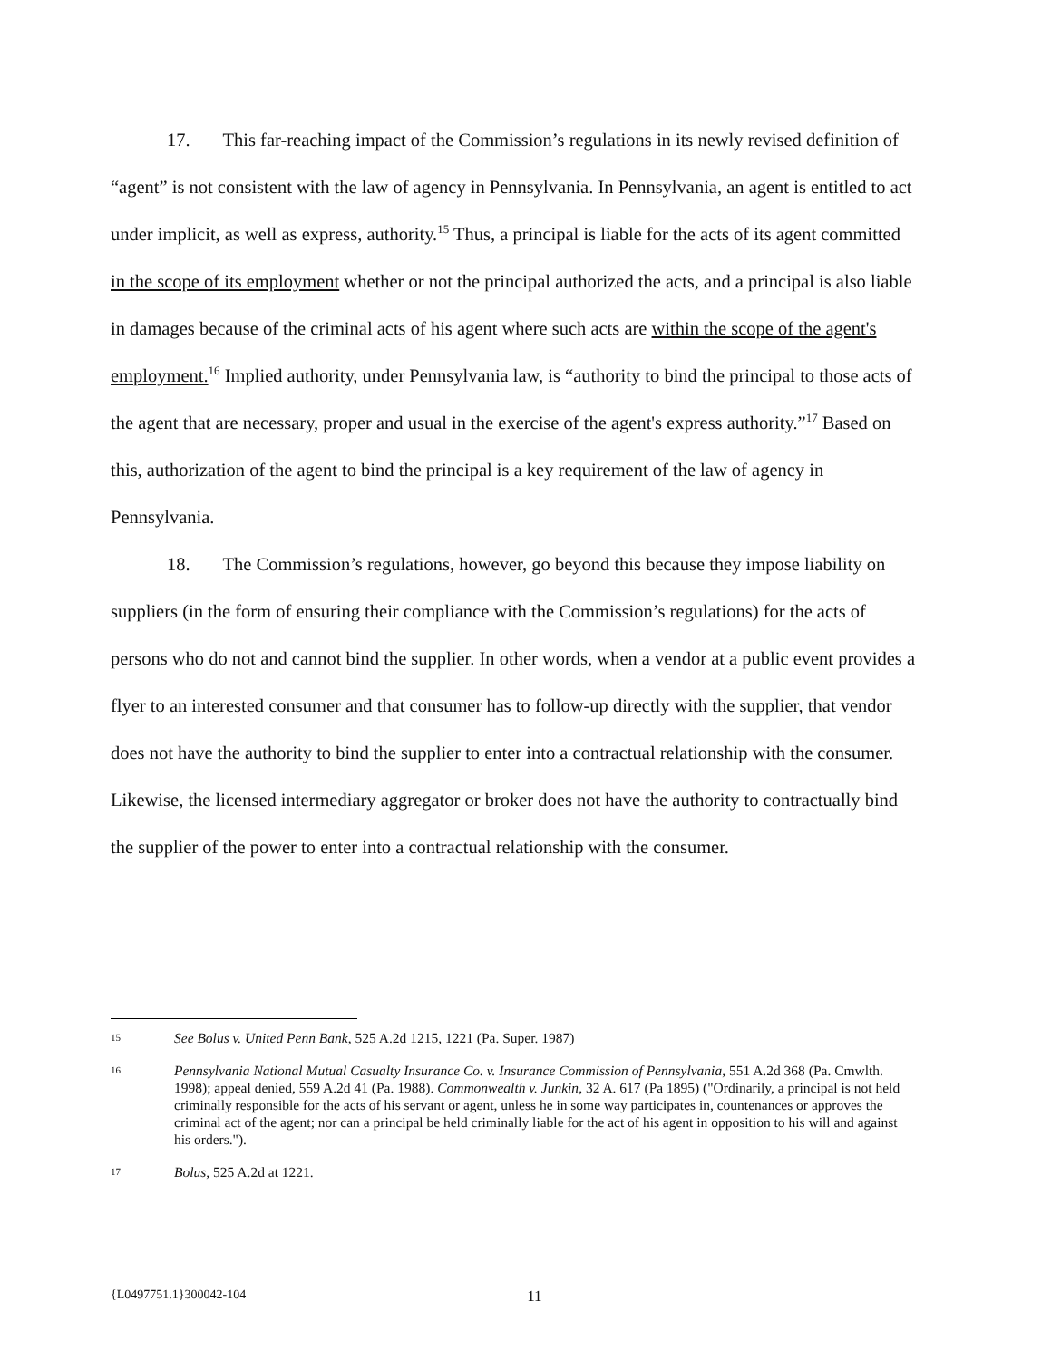17. This far-reaching impact of the Commission’s regulations in its newly revised definition of “agent” is not consistent with the law of agency in Pennsylvania. In Pennsylvania, an agent is entitled to act under implicit, as well as express, authority.<sup>15</sup> Thus, a principal is liable for the acts of its agent committed in the scope of its employment whether or not the principal authorized the acts, and a principal is also liable in damages because of the criminal acts of his agent where such acts are within the scope of the agent's employment.<sup>16</sup> Implied authority, under Pennsylvania law, is “authority to bind the principal to those acts of the agent that are necessary, proper and usual in the exercise of the agent's express authority.”<sup>17</sup> Based on this, authorization of the agent to bind the principal is a key requirement of the law of agency in Pennsylvania.
18. The Commission’s regulations, however, go beyond this because they impose liability on suppliers (in the form of ensuring their compliance with the Commission’s regulations) for the acts of persons who do not and cannot bind the supplier. In other words, when a vendor at a public event provides a flyer to an interested consumer and that consumer has to follow-up directly with the supplier, that vendor does not have the authority to bind the supplier to enter into a contractual relationship with the consumer. Likewise, the licensed intermediary aggregator or broker does not have the authority to contractually bind the supplier of the power to enter into a contractual relationship with the consumer.
15 See Bolus v. United Penn Bank, 525 A.2d 1215, 1221 (Pa. Super. 1987)
16 Pennsylvania National Mutual Casualty Insurance Co. v. Insurance Commission of Pennsylvania, 551 A.2d 368 (Pa. Cmwlth. 1998); appeal denied, 559 A.2d 41 (Pa. 1988). Commonwealth v. Junkin, 32 A. 617 (Pa 1895) ("Ordinarily, a principal is not held criminally responsible for the acts of his servant or agent, unless he in some way participates in, countenances or approves the criminal act of the agent; nor can a principal be held criminally liable for the act of his agent in opposition to his will and against his orders.").
17 Bolus, 525 A.2d at 1221.
{L0497751.1}300042-104 11